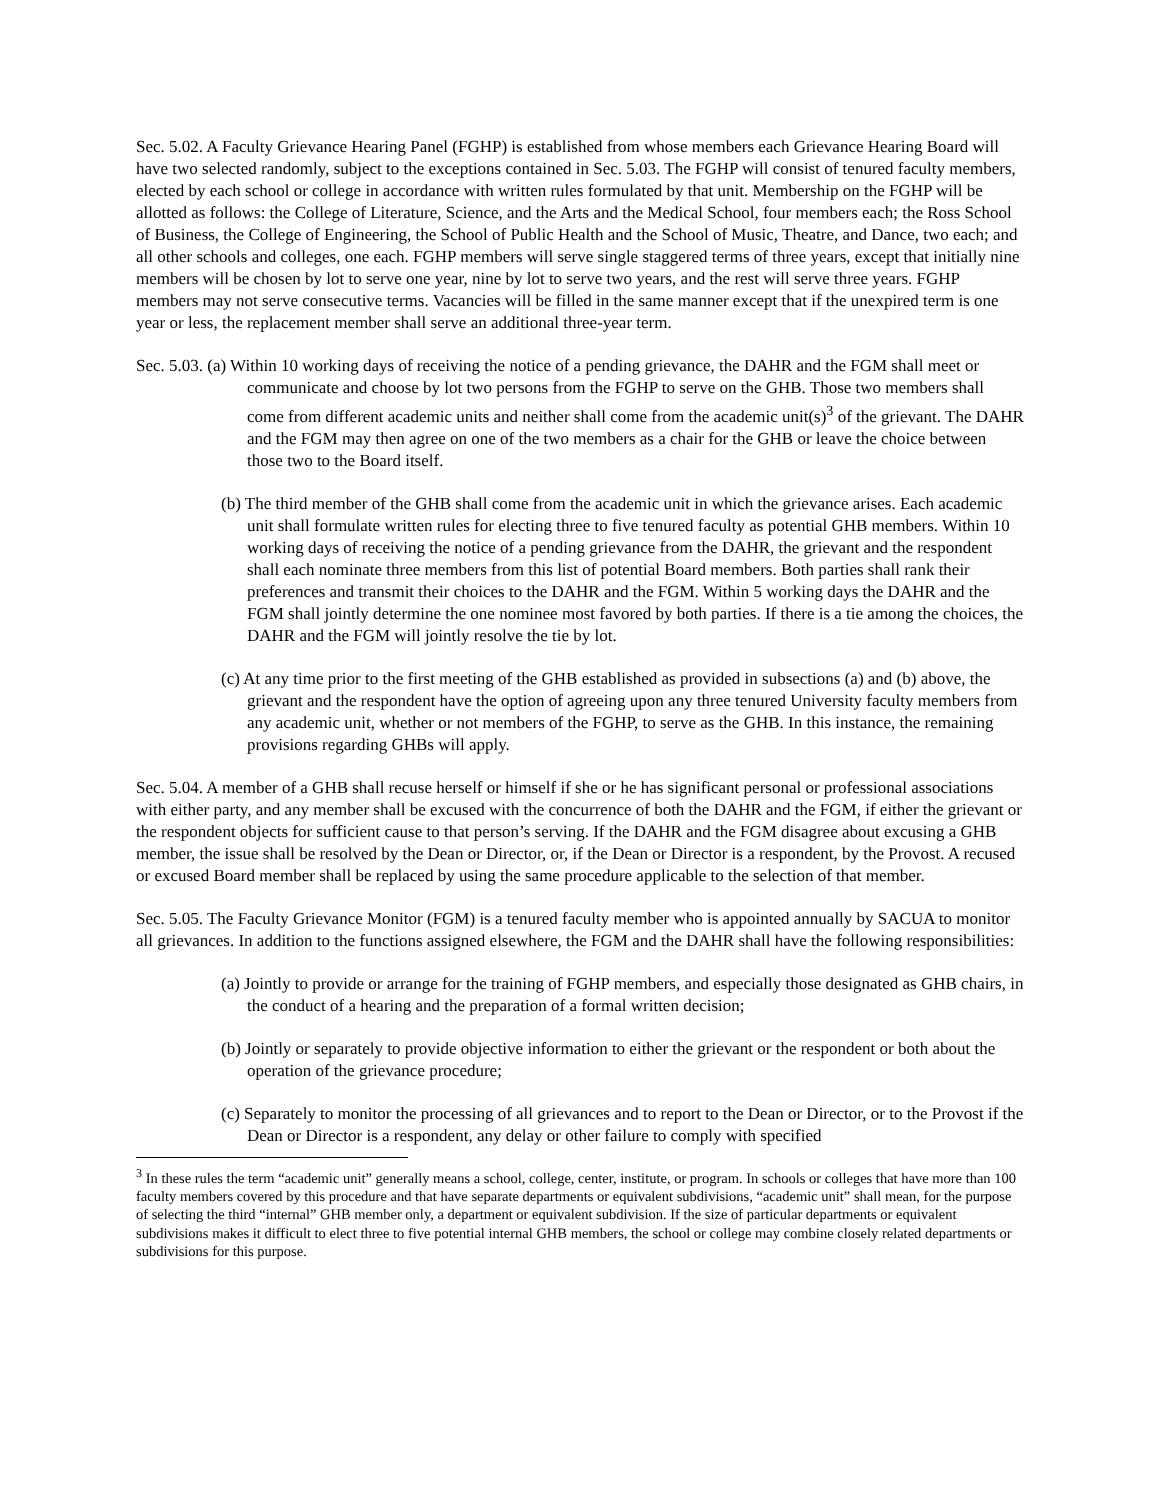Sec. 5.02. A Faculty Grievance Hearing Panel (FGHP) is established from whose members each Grievance Hearing Board will have two selected randomly, subject to the exceptions contained in Sec. 5.03. The FGHP will consist of tenured faculty members, elected by each school or college in accordance with written rules formulated by that unit. Membership on the FGHP will be allotted as follows: the College of Literature, Science, and the Arts and the Medical School, four members each; the Ross School of Business, the College of Engineering, the School of Public Health and the School of Music, Theatre, and Dance, two each; and all other schools and colleges, one each. FGHP members will serve single staggered terms of three years, except that initially nine members will be chosen by lot to serve one year, nine by lot to serve two years, and the rest will serve three years. FGHP members may not serve consecutive terms. Vacancies will be filled in the same manner except that if the unexpired term is one year or less, the replacement member shall serve an additional three-year term.
Sec. 5.03. (a) Within 10 working days of receiving the notice of a pending grievance, the DAHR and the FGM shall meet or communicate and choose by lot two persons from the FGHP to serve on the GHB. Those two members shall come from different academic units and neither shall come from the academic unit(s)<sup>3</sup> of the grievant. The DAHR and the FGM may then agree on one of the two members as a chair for the GHB or leave the choice between those two to the Board itself.
(b) The third member of the GHB shall come from the academic unit in which the grievance arises. Each academic unit shall formulate written rules for electing three to five tenured faculty as potential GHB members. Within 10 working days of receiving the notice of a pending grievance from the DAHR, the grievant and the respondent shall each nominate three members from this list of potential Board members. Both parties shall rank their preferences and transmit their choices to the DAHR and the FGM. Within 5 working days the DAHR and the FGM shall jointly determine the one nominee most favored by both parties. If there is a tie among the choices, the DAHR and the FGM will jointly resolve the tie by lot.
(c) At any time prior to the first meeting of the GHB established as provided in subsections (a) and (b) above, the grievant and the respondent have the option of agreeing upon any three tenured University faculty members from any academic unit, whether or not members of the FGHP, to serve as the GHB. In this instance, the remaining provisions regarding GHBs will apply.
Sec. 5.04. A member of a GHB shall recuse herself or himself if she or he has significant personal or professional associations with either party, and any member shall be excused with the concurrence of both the DAHR and the FGM, if either the grievant or the respondent objects for sufficient cause to that person’s serving. If the DAHR and the FGM disagree about excusing a GHB member, the issue shall be resolved by the Dean or Director, or, if the Dean or Director is a respondent, by the Provost. A recused or excused Board member shall be replaced by using the same procedure applicable to the selection of that member.
Sec. 5.05. The Faculty Grievance Monitor (FGM) is a tenured faculty member who is appointed annually by SACUA to monitor all grievances. In addition to the functions assigned elsewhere, the FGM and the DAHR shall have the following responsibilities:
(a) Jointly to provide or arrange for the training of FGHP members, and especially those designated as GHB chairs, in the conduct of a hearing and the preparation of a formal written decision;
(b) Jointly or separately to provide objective information to either the grievant or the respondent or both about the operation of the grievance procedure;
(c) Separately to monitor the processing of all grievances and to report to the Dean or Director, or to the Provost if the Dean or Director is a respondent, any delay or other failure to comply with specified
<sup>3</sup> In these rules the term “academic unit” generally means a school, college, center, institute, or program. In schools or colleges that have more than 100 faculty members covered by this procedure and that have separate departments or equivalent subdivisions, “academic unit” shall mean, for the purpose of selecting the third “internal” GHB member only, a department or equivalent subdivision. If the size of particular departments or equivalent subdivisions makes it difficult to elect three to five potential internal GHB members, the school or college may combine closely related departments or subdivisions for this purpose.